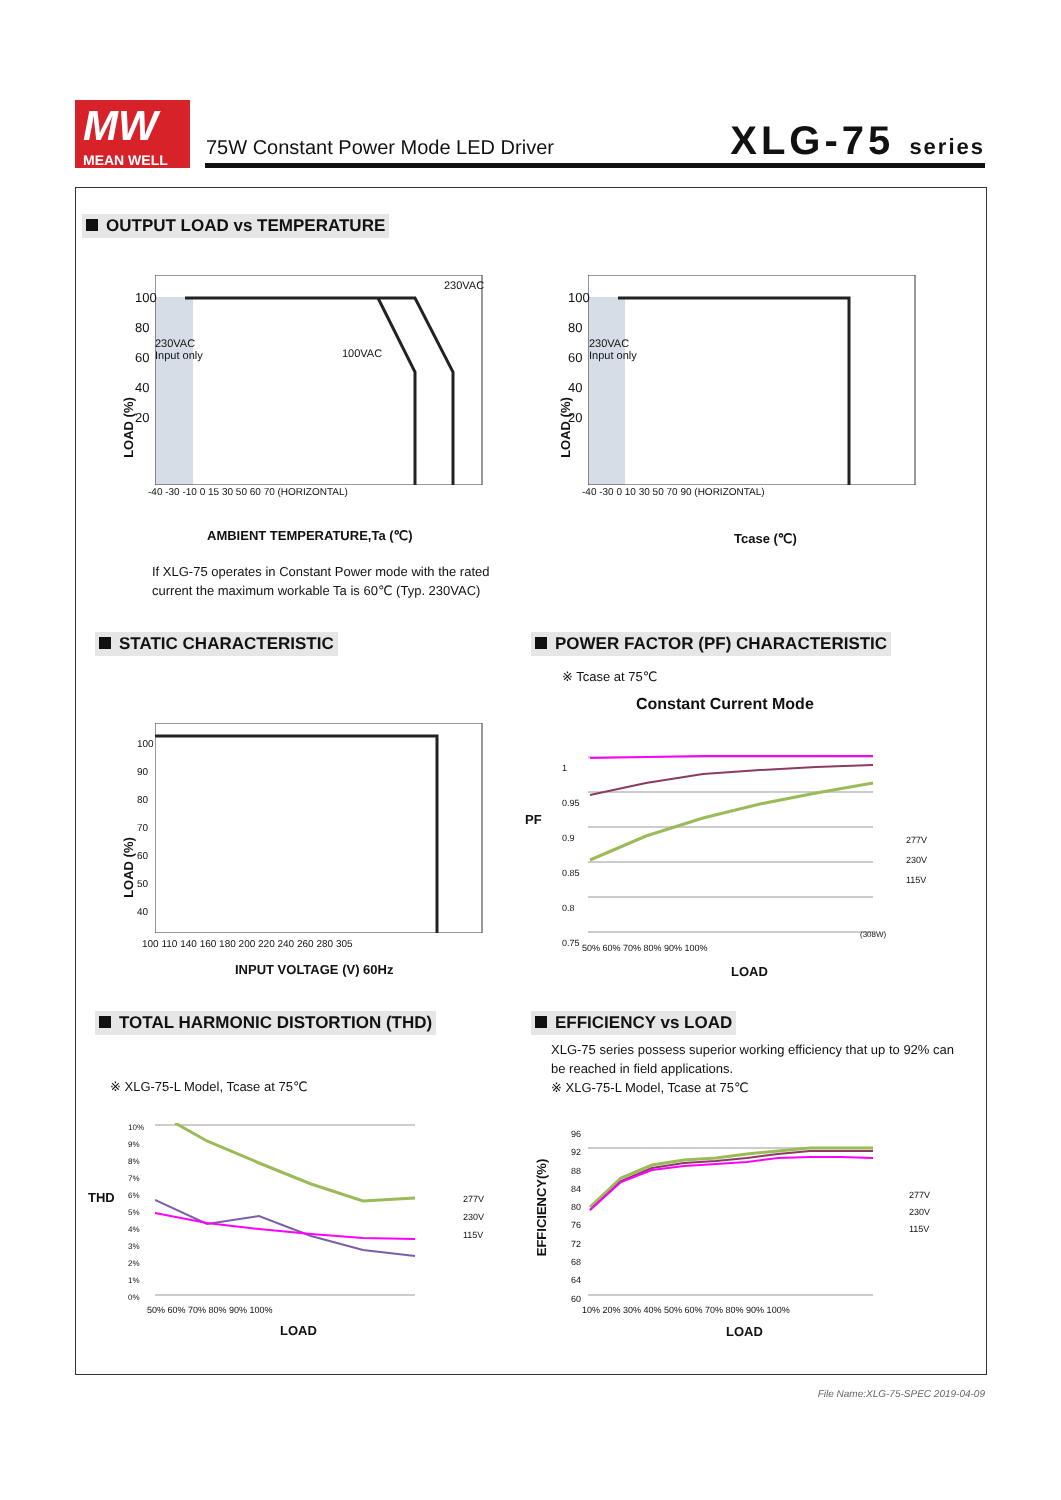MW
MEAN WELL
75W Constant Power Mode LED Driver
XLG-75 series
OUTPUT LOAD vs TEMPERATURE
100
80
60
40
20
230VAC
Input only
230VAC
100VAC
-40 -30 -10 0 15 30 50 60 70 (HORIZONTAL)
LOAD (%)
AMBIENT TEMPERATURE,Ta (℃)
If XLG-75 operates in Constant Power mode with the rated
current the maximum workable Ta is 60℃ (Typ. 230VAC)
100
80
60
40
20
230VAC
Input only
-40 -30 0 10 30 50 70 90 (HORIZONTAL)
LOAD (%)
Tcase (℃)
STATIC CHARACTERISTIC
POWER FACTOR (PF) CHARACTERISTIC
※ Tcase at 75℃
Constant Current Mode
100
90
80
70
60
50
40
100 110 140 160 180 200 220 240 260 280 305
LOAD (%)
INPUT VOLTAGE (V) 60Hz
1
0.95
0.9
0.85
0.8
0.75
PF
277V
230V
115V
(308W)
50% 60% 70% 80% 90% 100%
LOAD
TOTAL HARMONIC DISTORTION (THD)
EFFICIENCY vs LOAD
※ XLG-75-L Model, Tcase at 75℃
XLG-75 series possess superior working efficiency that up to 92% can
be reached in field applications.
※ XLG-75-L Model, Tcase at 75℃
10%
9%
8%
7%
6%
5%
4%
3%
2%
1%
0%
THD
277V
230V
115V
50% 60% 70% 80% 90% 100%
LOAD
96
92
88
84
80
76
72
68
64
60
EFFICIENCY(%)
277V
230V
115V
10% 20% 30% 40% 50% 60% 70% 80% 90% 100%
LOAD
File Name:XLG-75-SPEC 2019-04-09